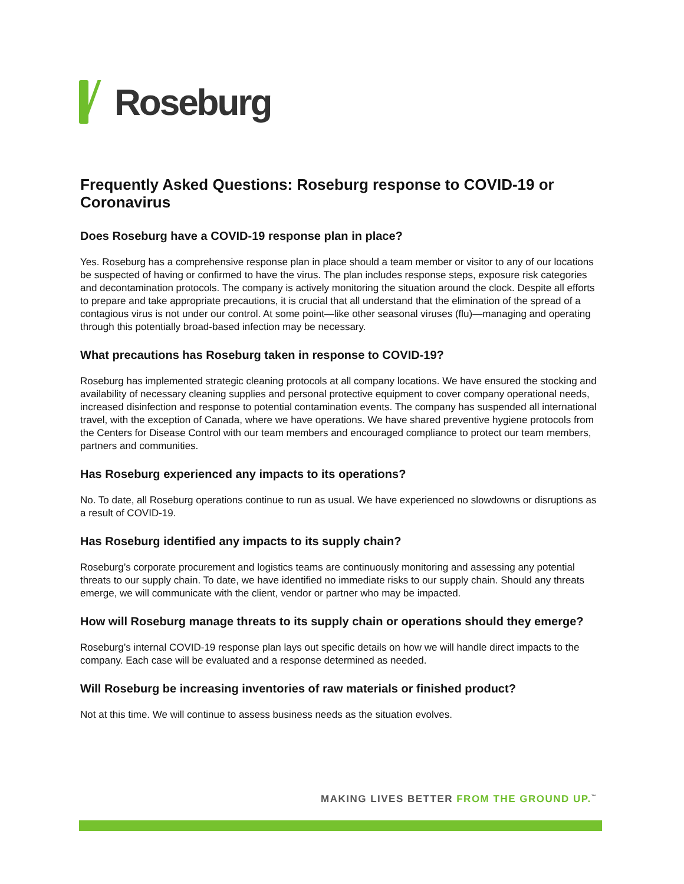Roseburg
Frequently Asked Questions: Roseburg response to COVID-19 or Coronavirus
Does Roseburg have a COVID-19 response plan in place?
Yes. Roseburg has a comprehensive response plan in place should a team member or visitor to any of our locations be suspected of having or confirmed to have the virus. The plan includes response steps, exposure risk categories and decontamination protocols. The company is actively monitoring the situation around the clock. Despite all efforts to prepare and take appropriate precautions, it is crucial that all understand that the elimination of the spread of a contagious virus is not under our control. At some point—like other seasonal viruses (flu)—managing and operating through this potentially broad-based infection may be necessary.
What precautions has Roseburg taken in response to COVID-19?
Roseburg has implemented strategic cleaning protocols at all company locations. We have ensured the stocking and availability of necessary cleaning supplies and personal protective equipment to cover company operational needs, increased disinfection and response to potential contamination events. The company has suspended all international travel, with the exception of Canada, where we have operations. We have shared preventive hygiene protocols from the Centers for Disease Control with our team members and encouraged compliance to protect our team members, partners and communities.
Has Roseburg experienced any impacts to its operations?
No. To date, all Roseburg operations continue to run as usual. We have experienced no slowdowns or disruptions as a result of COVID-19.
Has Roseburg identified any impacts to its supply chain?
Roseburg’s corporate procurement and logistics teams are continuously monitoring and assessing any potential threats to our supply chain. To date, we have identified no immediate risks to our supply chain. Should any threats emerge, we will communicate with the client, vendor or partner who may be impacted.
How will Roseburg manage threats to its supply chain or operations should they emerge?
Roseburg’s internal COVID-19 response plan lays out specific details on how we will handle direct impacts to the company. Each case will be evaluated and a response determined as needed.
Will Roseburg be increasing inventories of raw materials or finished product?
Not at this time. We will continue to assess business needs as the situation evolves.
MAKING LIVES BETTER FROM THE GROUND UP.<sup>™</sup>